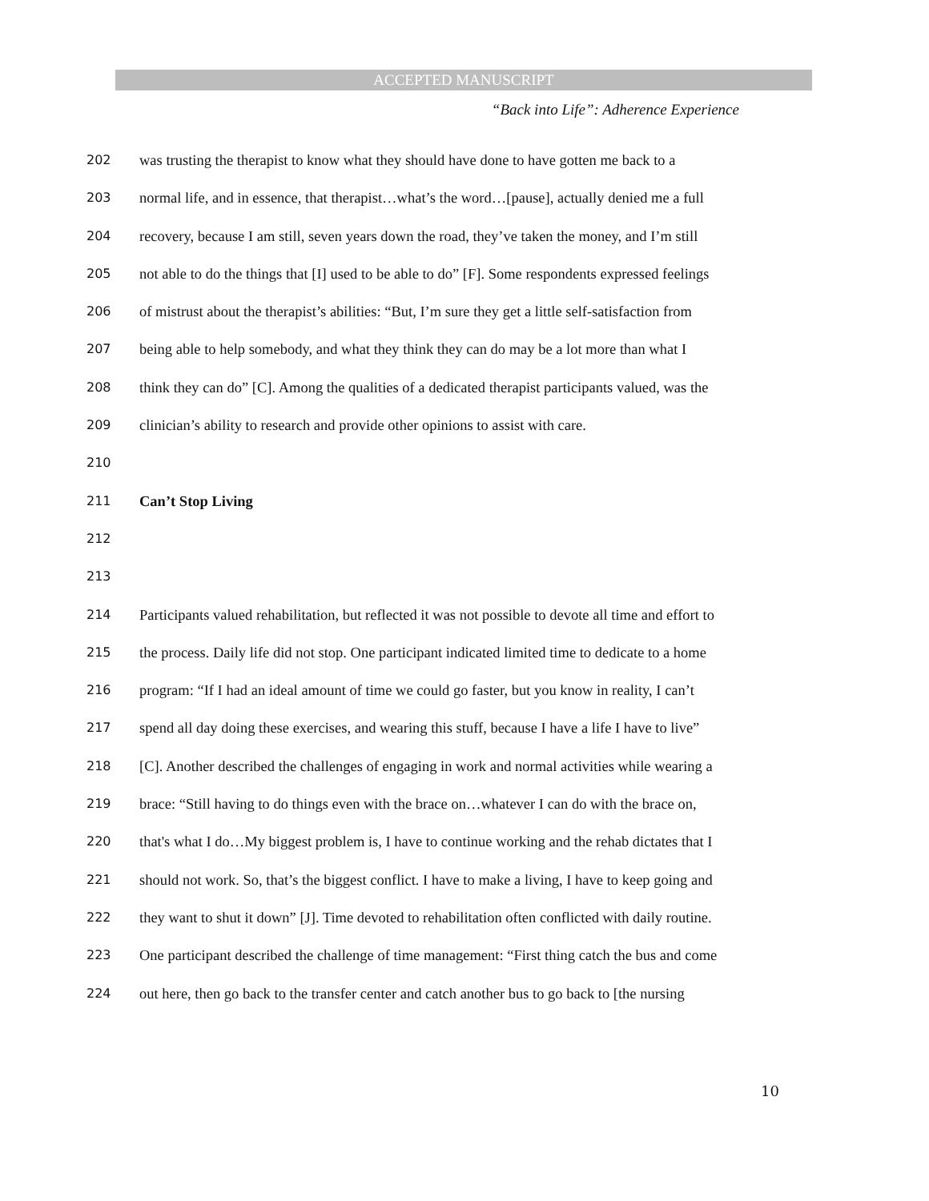ACCEPTED MANUSCRIPT
“Back into Life”: Adherence Experience
202 was trusting the therapist to know what they should have done to have gotten me back to a
203 normal life, and in essence, that therapist…what’s the word…[pause], actually denied me a full
204 recovery, because I am still, seven years down the road, they’ve taken the money, and I’m still
205 not able to do the things that [I] used to be able to do” [F]. Some respondents expressed feelings
206 of mistrust about the therapist’s abilities: “But, I’m sure they get a little self-satisfaction from
207 being able to help somebody, and what they think they can do may be a lot more than what I
208 think they can do” [C]. Among the qualities of a dedicated therapist participants valued, was the
209 clinician’s ability to research and provide other opinions to assist with care.
210
211 Can’t Stop Living
212
213
214 Participants valued rehabilitation, but reflected it was not possible to devote all time and effort to
215 the process. Daily life did not stop. One participant indicated limited time to dedicate to a home
216 program: “If I had an ideal amount of time we could go faster, but you know in reality, I can’t
217 spend all day doing these exercises, and wearing this stuff, because I have a life I have to live”
218 [C]. Another described the challenges of engaging in work and normal activities while wearing a
219 brace: “Still having to do things even with the brace on…whatever I can do with the brace on,
220 that's what I do…My biggest problem is, I have to continue working and the rehab dictates that I
221 should not work. So, that’s the biggest conflict. I have to make a living, I have to keep going and
222 they want to shut it down” [J]. Time devoted to rehabilitation often conflicted with daily routine.
223 One participant described the challenge of time management: “First thing catch the bus and come
224 out here, then go back to the transfer center and catch another bus to go back to [the nursing
10